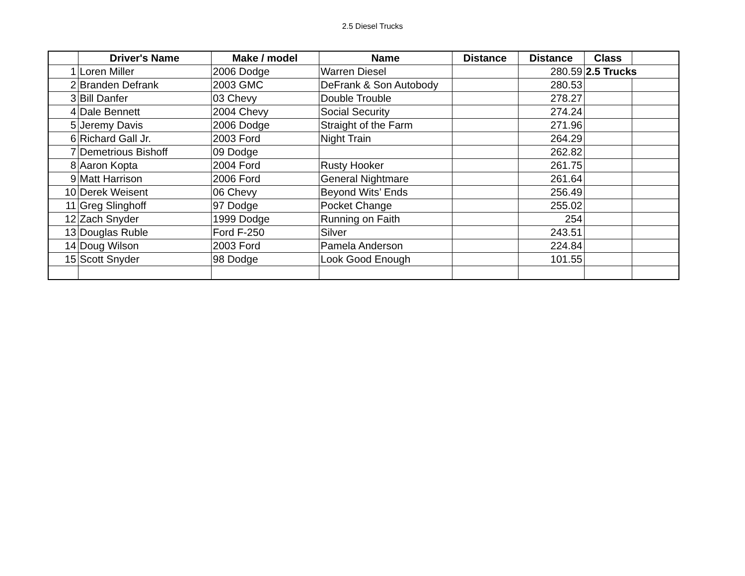2.5 Diesel Trucks
| | Driver's Name | Make / model | Name | Distance | Distance | Class | |
| --- | --- | --- | --- | --- | --- | --- | --- |
| 1 | Loren Miller | 2006 Dodge | Warren Diesel | | 280.59 | 2.5 Trucks | |
| 2 | Branden Defrank | 2003 GMC | DeFrank & Son Autobody | | 280.53 | | |
| 3 | Bill Danfer | 03 Chevy | Double Trouble | | 278.27 | | |
| 4 | Dale Bennett | 2004 Chevy | Social Security | | 274.24 | | |
| 5 | Jeremy Davis | 2006 Dodge | Straight of the Farm | | 271.96 | | |
| 6 | Richard Gall Jr. | 2003 Ford | Night Train | | 264.29 | | |
| 7 | Demetrious Bishoff | 09 Dodge | | | 262.82 | | |
| 8 | Aaron Kopta | 2004 Ford | Rusty Hooker | | 261.75 | | |
| 9 | Matt Harrison | 2006 Ford | General Nightmare | | 261.64 | | |
| 10 | Derek Weisent | 06 Chevy | Beyond Wits’ Ends | | 256.49 | | |
| 11 | Greg Slinghoff | 97 Dodge | Pocket Change | | 255.02 | | |
| 12 | Zach Snyder | 1999 Dodge | Running on Faith | | 254 | | |
| 13 | Douglas Ruble | Ford F-250 | Silver | | 243.51 | | |
| 14 | Doug Wilson | 2003 Ford | Pamela Anderson | | 224.84 | | |
| 15 | Scott Snyder | 98 Dodge | Look Good Enough | | 101.55 | | |